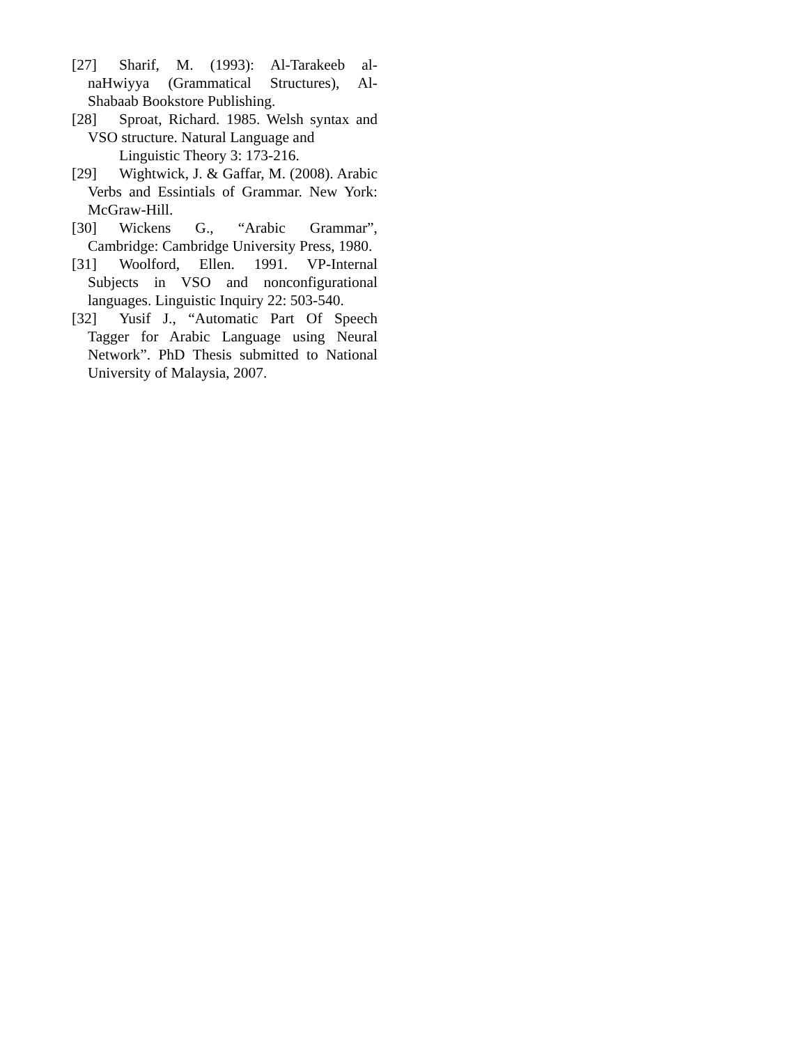[27] Sharif, M. (1993): Al-Tarakeeb al-naHwiyya (Grammatical Structures), Al-Shabaab Bookstore Publishing.
[28] Sproat, Richard. 1985. Welsh syntax and VSO structure. Natural Language and
Linguistic Theory 3: 173-216.
[29] Wightwick, J. & Gaffar, M. (2008). Arabic Verbs and Essintials of Grammar. New York: McGraw-Hill.
[30] Wickens G., “Arabic Grammar”, Cambridge: Cambridge University Press, 1980.
[31] Woolford, Ellen. 1991. VP-Internal Subjects in VSO and nonconfigurational languages. Linguistic Inquiry 22: 503-540.
[32] Yusif J., “Automatic Part Of Speech Tagger for Arabic Language using Neural Network”. PhD Thesis submitted to National University of Malaysia, 2007.